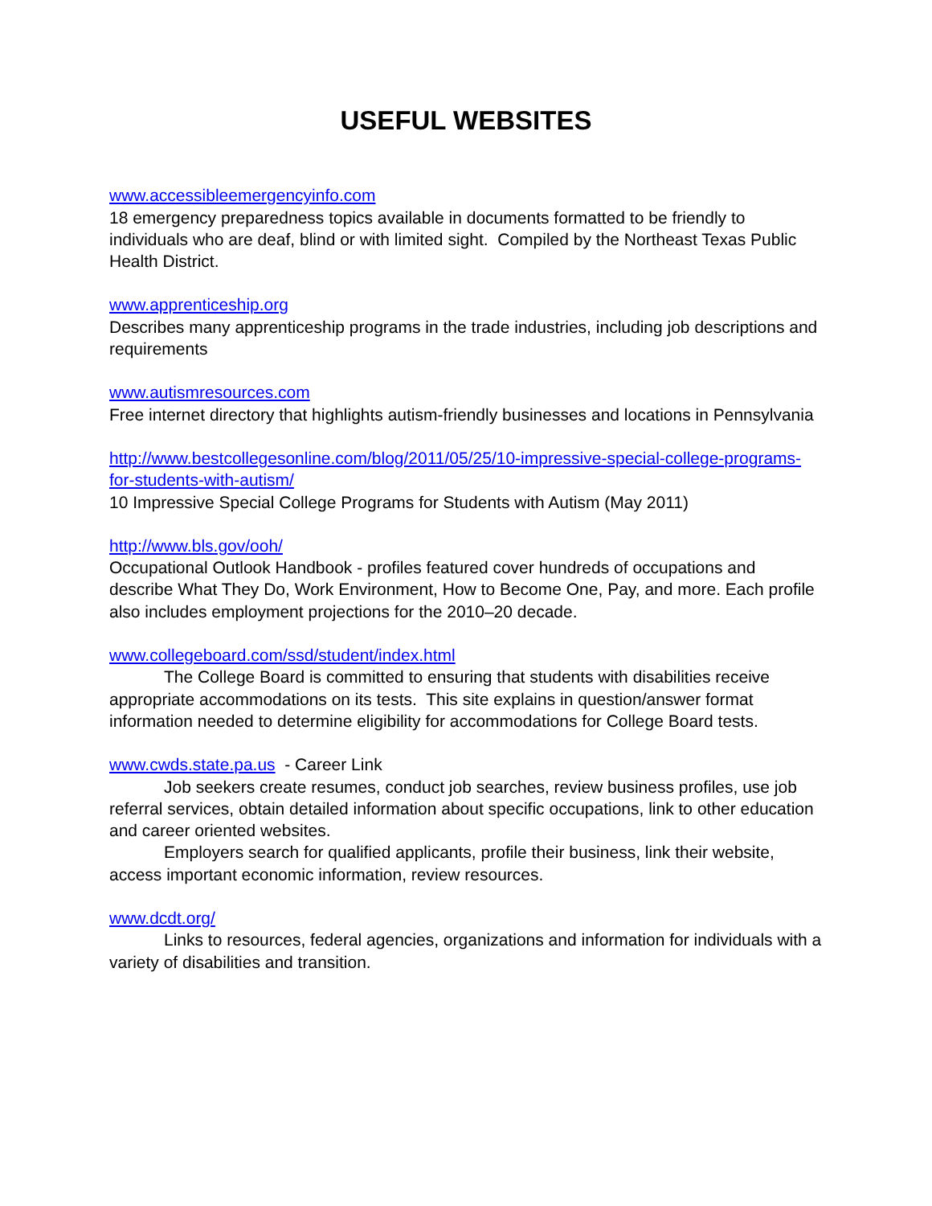USEFUL WEBSITES
www.accessibleemergencyinfo.com
18 emergency preparedness topics available in documents formatted to be friendly to individuals who are deaf, blind or with limited sight. Compiled by the Northeast Texas Public Health District.
www.apprenticeship.org
Describes many apprenticeship programs in the trade industries, including job descriptions and requirements
www.autismresources.com
Free internet directory that highlights autism-friendly businesses and locations in Pennsylvania
http://www.bestcollegesonline.com/blog/2011/05/25/10-impressive-special-college-programs-for-students-with-autism/
10 Impressive Special College Programs for Students with Autism (May 2011)
http://www.bls.gov/ooh/
Occupational Outlook Handbook - profiles featured cover hundreds of occupations and describe What They Do, Work Environment, How to Become One, Pay, and more. Each profile also includes employment projections for the 2010–20 decade.
www.collegeboard.com/ssd/student/index.html
The College Board is committed to ensuring that students with disabilities receive appropriate accommodations on its tests. This site explains in question/answer format information needed to determine eligibility for accommodations for College Board tests.
www.cwds.state.pa.us - Career Link
Job seekers create resumes, conduct job searches, review business profiles, use job referral services, obtain detailed information about specific occupations, link to other education and career oriented websites.
Employers search for qualified applicants, profile their business, link their website, access important economic information, review resources.
www.dcdt.org/
Links to resources, federal agencies, organizations and information for individuals with a variety of disabilities and transition.